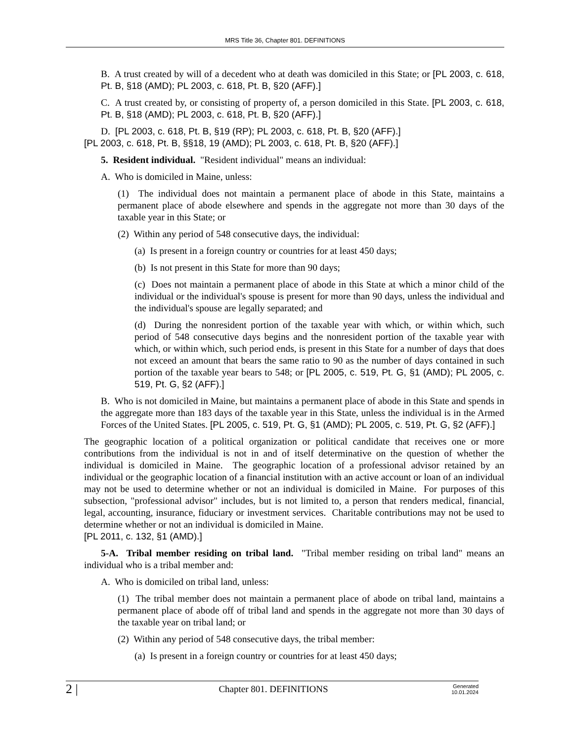MRS Title 36, Chapter 801. DEFINITIONS
B. A trust created by will of a decedent who at death was domiciled in this State; or [PL 2003, c. 618, Pt. B, §18 (AMD); PL 2003, c. 618, Pt. B, §20 (AFF).]
C. A trust created by, or consisting of property of, a person domiciled in this State. [PL 2003, c. 618, Pt. B, §18 (AMD); PL 2003, c. 618, Pt. B, §20 (AFF).]
D. [PL 2003, c. 618, Pt. B, §19 (RP); PL 2003, c. 618, Pt. B, §20 (AFF).]
[PL 2003, c. 618, Pt. B, §§18, 19 (AMD); PL 2003, c. 618, Pt. B, §20 (AFF).]
5. Resident individual. "Resident individual" means an individual:
A. Who is domiciled in Maine, unless:
(1) The individual does not maintain a permanent place of abode in this State, maintains a permanent place of abode elsewhere and spends in the aggregate not more than 30 days of the taxable year in this State; or
(2) Within any period of 548 consecutive days, the individual:
(a) Is present in a foreign country or countries for at least 450 days;
(b) Is not present in this State for more than 90 days;
(c) Does not maintain a permanent place of abode in this State at which a minor child of the individual or the individual's spouse is present for more than 90 days, unless the individual and the individual's spouse are legally separated; and
(d) During the nonresident portion of the taxable year with which, or within which, such period of 548 consecutive days begins and the nonresident portion of the taxable year with which, or within which, such period ends, is present in this State for a number of days that does not exceed an amount that bears the same ratio to 90 as the number of days contained in such portion of the taxable year bears to 548; or [PL 2005, c. 519, Pt. G, §1 (AMD); PL 2005, c. 519, Pt. G, §2 (AFF).]
B. Who is not domiciled in Maine, but maintains a permanent place of abode in this State and spends in the aggregate more than 183 days of the taxable year in this State, unless the individual is in the Armed Forces of the United States. [PL 2005, c. 519, Pt. G, §1 (AMD); PL 2005, c. 519, Pt. G, §2 (AFF).]
The geographic location of a political organization or political candidate that receives one or more contributions from the individual is not in and of itself determinative on the question of whether the individual is domiciled in Maine. The geographic location of a professional advisor retained by an individual or the geographic location of a financial institution with an active account or loan of an individual may not be used to determine whether or not an individual is domiciled in Maine. For purposes of this subsection, "professional advisor" includes, but is not limited to, a person that renders medical, financial, legal, accounting, insurance, fiduciary or investment services. Charitable contributions may not be used to determine whether or not an individual is domiciled in Maine.
[PL 2011, c. 132, §1 (AMD).]
5-A. Tribal member residing on tribal land. "Tribal member residing on tribal land" means an individual who is a tribal member and:
A. Who is domiciled on tribal land, unless:
(1) The tribal member does not maintain a permanent place of abode on tribal land, maintains a permanent place of abode off of tribal land and spends in the aggregate not more than 30 days of the taxable year on tribal land; or
(2) Within any period of 548 consecutive days, the tribal member:
(a) Is present in a foreign country or countries for at least 450 days;
2 | Chapter 801. DEFINITIONS Generated
10.01.2024